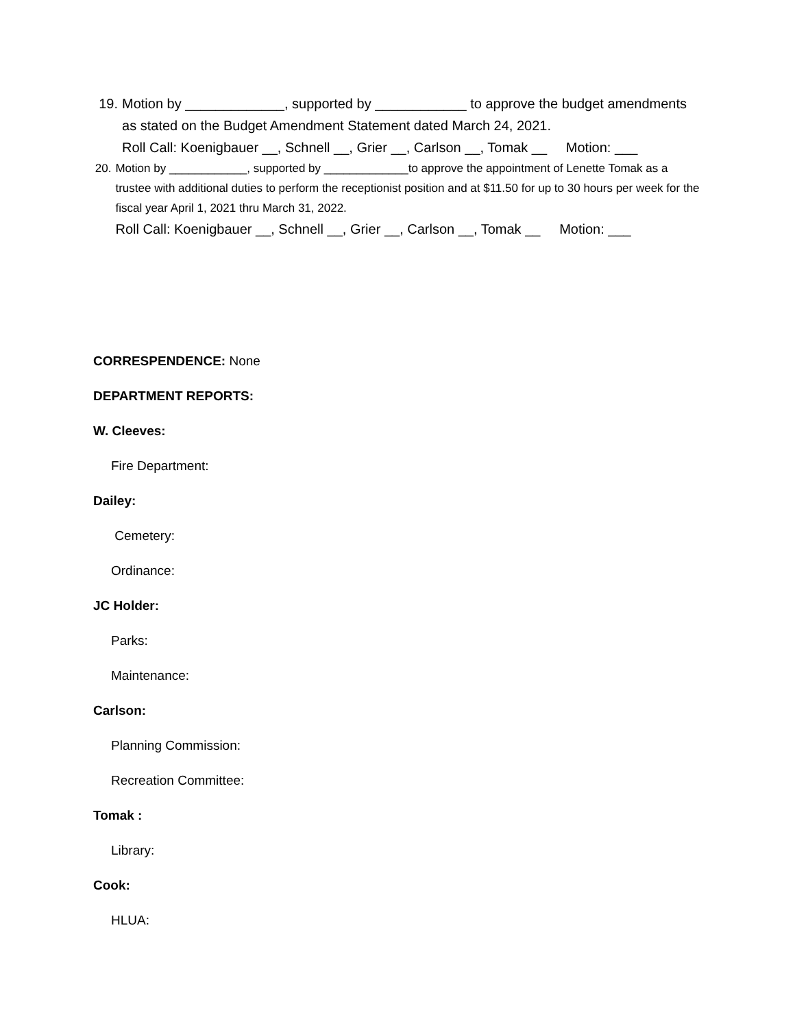19. Motion by _____________, supported by ____________ to approve the budget amendments as stated on the Budget Amendment Statement dated March 24, 2021.
Roll Call: Koenigbauer __, Schnell __, Grier __, Carlson __, Tomak __ Motion: ___
20. Motion by ____________, supported by _____________to approve the appointment of Lenette Tomak as a trustee with additional duties to perform the receptionist position and at $11.50 for up to 30 hours per week for the fiscal year April 1, 2021 thru March 31, 2022.
Roll Call: Koenigbauer __, Schnell __, Grier __, Carlson __, Tomak __ Motion: ___
CORRESPENDENCE: None
DEPARTMENT REPORTS:
W. Cleeves:
Fire Department:
Dailey:
Cemetery:
Ordinance:
JC Holder:
Parks:
Maintenance:
Carlson:
Planning Commission:
Recreation Committee:
Tomak :
Library:
Cook:
HLUA: